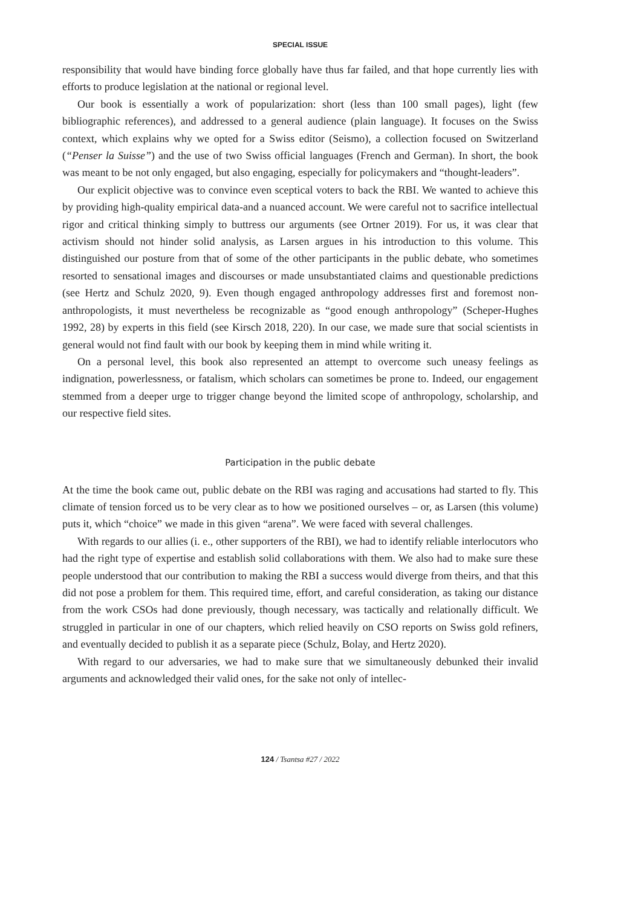SPECIAL ISSUE
responsibility that would have binding force globally have thus far failed, and that hope currently lies with efforts to produce legislation at the national or regional level.
Our book is essentially a work of popularization: short (less than 100 small pages), light (few bibliographic references), and addressed to a general audience (plain language). It focuses on the Swiss context, which explains why we opted for a Swiss editor (Seismo), a collection focused on Switzerland (“Penser la Suisse”) and the use of two Swiss official languages (French and German). In short, the book was meant to be not only engaged, but also engaging, especially for policymakers and “thought-leaders”.
Our explicit objective was to convince even sceptical voters to back the RBI. We wanted to achieve this by providing high-quality empirical data-and a nuanced account. We were careful not to sacrifice intellectual rigor and critical thinking simply to buttress our arguments (see Ortner 2019). For us, it was clear that activism should not hinder solid analysis, as Larsen argues in his introduction to this volume. This distinguished our posture from that of some of the other participants in the public debate, who sometimes resorted to sensational images and discourses or made unsubstantiated claims and questionable predictions (see Hertz and Schulz 2020, 9). Even though engaged anthropology addresses first and foremost non-anthropologists, it must nevertheless be recognizable as “good enough anthropology” (Scheper-Hughes 1992, 28) by experts in this field (see Kirsch 2018, 220). In our case, we made sure that social scientists in general would not find fault with our book by keeping them in mind while writing it.
On a personal level, this book also represented an attempt to overcome such uneasy feelings as indignation, powerlessness, or fatalism, which scholars can sometimes be prone to. Indeed, our engagement stemmed from a deeper urge to trigger change beyond the limited scope of anthropology, scholarship, and our respective field sites.
Participation in the public debate
At the time the book came out, public debate on the RBI was raging and accusations had started to fly. This climate of tension forced us to be very clear as to how we positioned ourselves – or, as Larsen (this volume) puts it, which “choice” we made in this given “arena”. We were faced with several challenges.
With regards to our allies (i. e., other supporters of the RBI), we had to identify reliable interlocutors who had the right type of expertise and establish solid collaborations with them. We also had to make sure these people understood that our contribution to making the RBI a success would diverge from theirs, and that this did not pose a problem for them. This required time, effort, and careful consideration, as taking our distance from the work CSOs had done previously, though necessary, was tactically and relationally difficult. We struggled in particular in one of our chapters, which relied heavily on CSO reports on Swiss gold refiners, and eventually decided to publish it as a separate piece (Schulz, Bolay, and Hertz 2020).
With regard to our adversaries, we had to make sure that we simultaneously debunked their invalid arguments and acknowledged their valid ones, for the sake not only of intellec-
124 / Tsantsa #27 / 2022